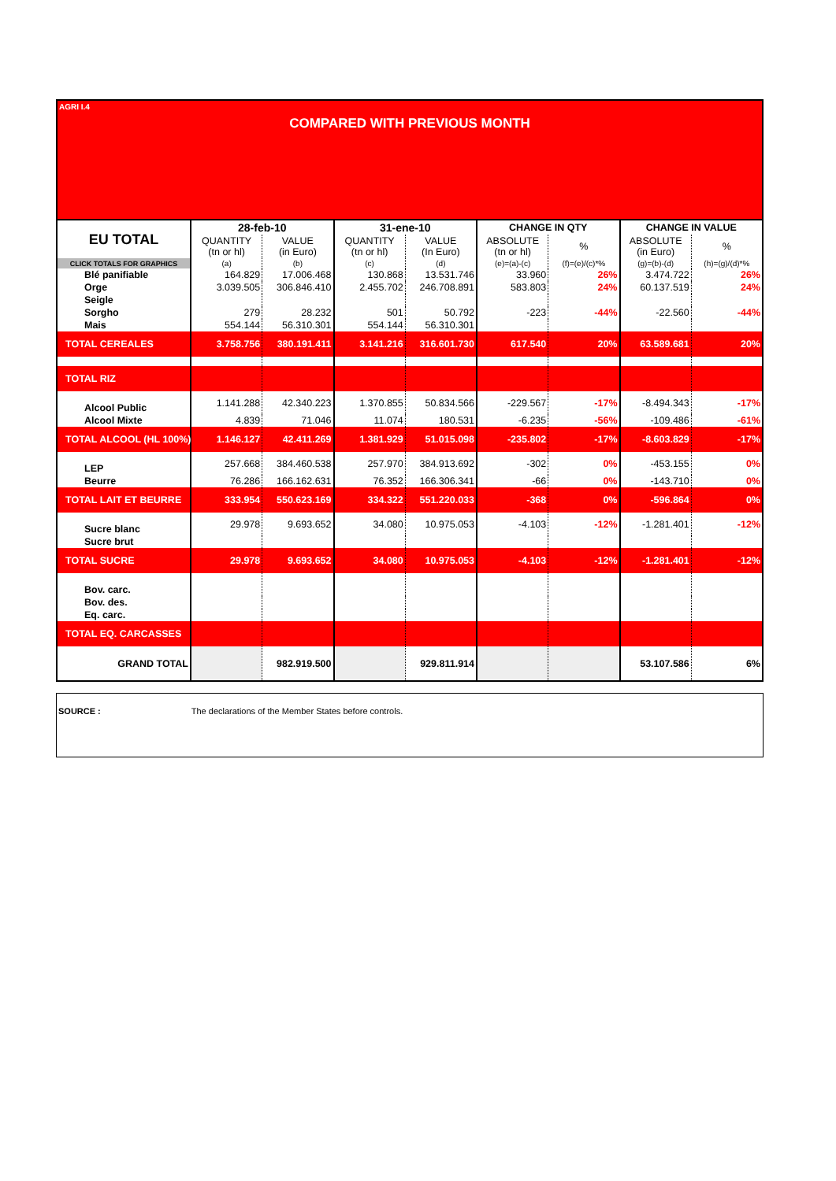AGRI I.4
COMPARED WITH PREVIOUS MONTH
| EU TOTAL | 28-feb-10 | | 31-ene-10 | | CHANGE IN QTY | | CHANGE IN VALUE | |
| --- | --- | --- | --- | --- | --- | --- | --- | --- |
| | QUANTITY (tn or hl) | VALUE (in Euro) | QUANTITY (tn or hl) | VALUE (In Euro) | ABSOLUTE (tn or hl) | % | ABSOLUTE (in Euro) | % |
| CLICK TOTALS FOR GRAPHICS | (a) | (b) | (c) | (d) | (e)=(a)-(c) | (f)=(e)/(c)*% | (g)=(b)-(d) | (h)=(g)/(d)*% |
| Blé panifiable | 164.829 | 17.006.468 | 130.868 | 13.531.746 | 33.960 | 26% | 3.474.722 | 26% |
| Orge | 3.039.505 | 306.846.410 | 2.455.702 | 246.708.891 | 583.803 | 24% | 60.137.519 | 24% |
| Seigle | | | | | | | | |
| Sorgho | 279 | 28.232 | 501 | 50.792 | -223 | -44% | -22.560 | -44% |
| Mais | 554.144 | 56.310.301 | 554.144 | 56.310.301 | | | | |
| TOTAL CEREALES | 3.758.756 | 380.191.411 | 3.141.216 | 316.601.730 | 617.540 | 20% | 63.589.681 | 20% |
| TOTAL RIZ | | | | | | | | |
| Alcool Public | 1.141.288 | 42.340.223 | 1.370.855 | 50.834.566 | -229.567 | -17% | -8.494.343 | -17% |
| Alcool Mixte | 4.839 | 71.046 | 11.074 | 180.531 | -6.235 | -56% | -109.486 | -61% |
| TOTAL ALCOOL (HL 100%) | 1.146.127 | 42.411.269 | 1.381.929 | 51.015.098 | -235.802 | -17% | -8.603.829 | -17% |
| LEP | 257.668 | 384.460.538 | 257.970 | 384.913.692 | -302 | 0% | -453.155 | 0% |
| Beurre | 76.286 | 166.162.631 | 76.352 | 166.306.341 | -66 | 0% | -143.710 | 0% |
| TOTAL LAIT ET BEURRE | 333.954 | 550.623.169 | 334.322 | 551.220.033 | -368 | 0% | -596.864 | 0% |
| Sucre blanc | 29.978 | 9.693.652 | 34.080 | 10.975.053 | -4.103 | -12% | -1.281.401 | -12% |
| Sucre brut | | | | | | | | |
| TOTAL SUCRE | 29.978 | 9.693.652 | 34.080 | 10.975.053 | -4.103 | -12% | -1.281.401 | -12% |
| Bov. carc. | | | | | | | | |
| Bov. des. | | | | | | | | |
| Eq. carc. | | | | | | | | |
| TOTAL EQ. CARCASSES | | | | | | | | |
| GRAND TOTAL | | 982.919.500 | | 929.811.914 | | | 53.107.586 | 6% |
SOURCE : The declarations of the Member States before controls.